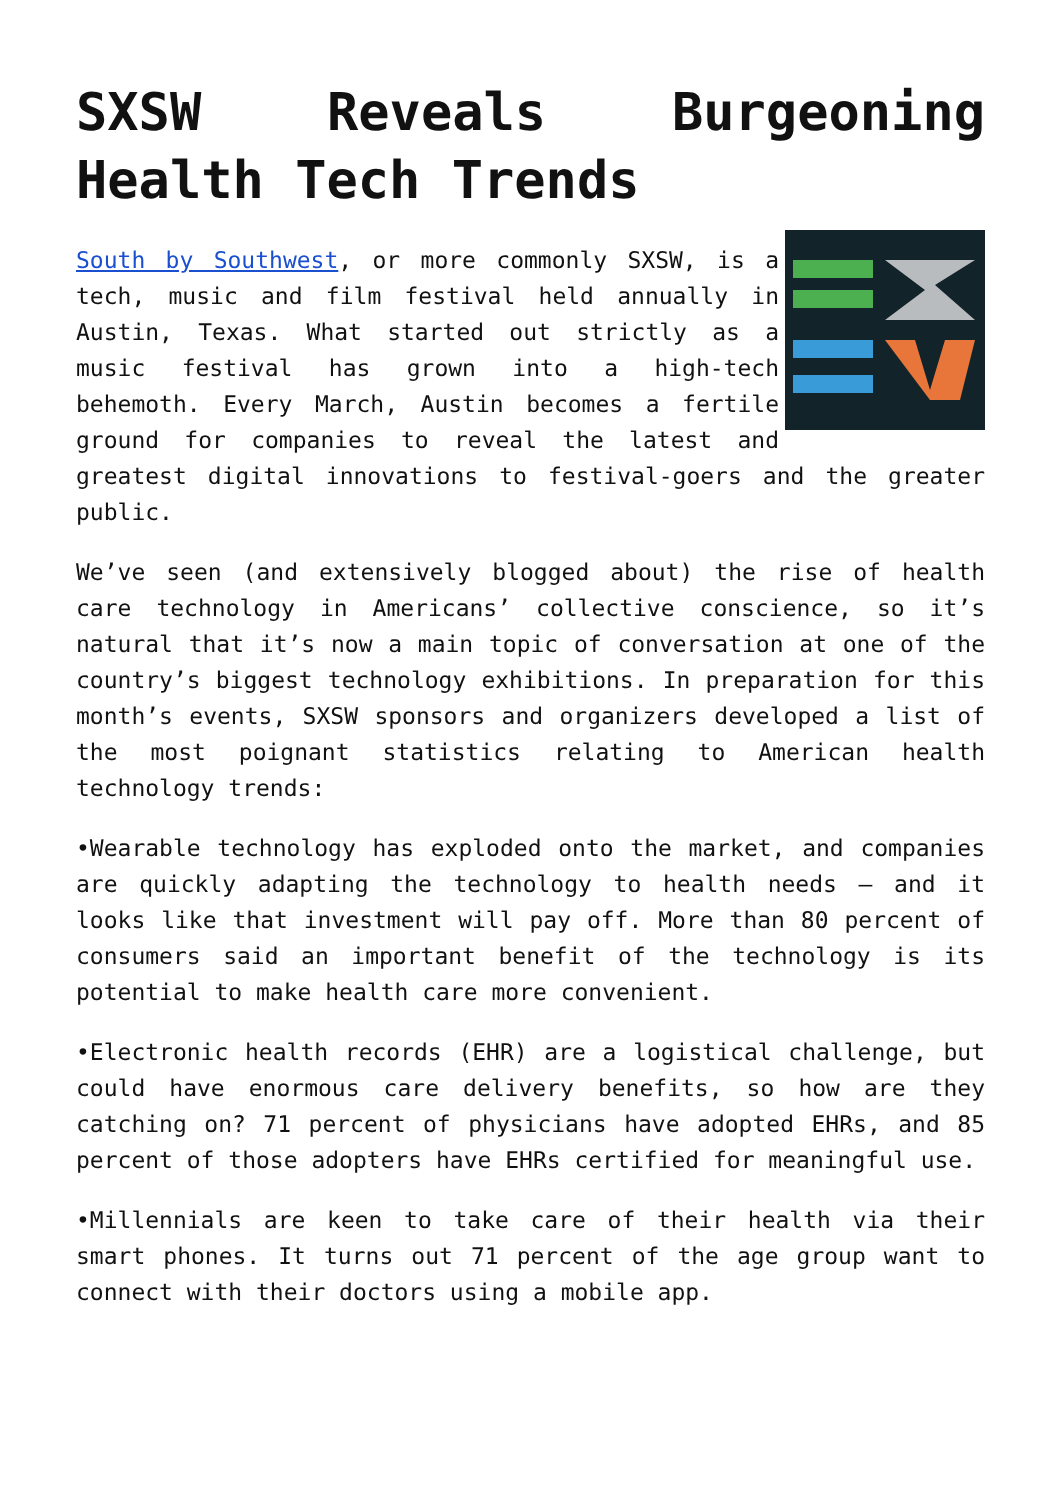SXSW Reveals Burgeoning Health Tech Trends
South by Southwest, or more commonly SXSW, is a tech, music and film festival held annually in Austin, Texas. What started out strictly as a music festival has grown into a high-tech behemoth. Every March, Austin becomes a fertile ground for companies to reveal the latest and greatest digital innovations to festival-goers and the greater public.
We’ve seen (and extensively blogged about) the rise of health care technology in Americans’ collective conscience, so it’s natural that it’s now a main topic of conversation at one of the country’s biggest technology exhibitions. In preparation for this month’s events, SXSW sponsors and organizers developed a list of the most poignant statistics relating to American health technology trends:
•Wearable technology has exploded onto the market, and companies are quickly adapting the technology to health needs – and it looks like that investment will pay off. More than 80 percent of consumers said an important benefit of the technology is its potential to make health care more convenient.
•Electronic health records (EHR) are a logistical challenge, but could have enormous care delivery benefits, so how are they catching on? 71 percent of physicians have adopted EHRs, and 85 percent of those adopters have EHRs certified for meaningful use.
•Millennials are keen to take care of their health via their smart phones. It turns out 71 percent of the age group want to connect with their doctors using a mobile app.